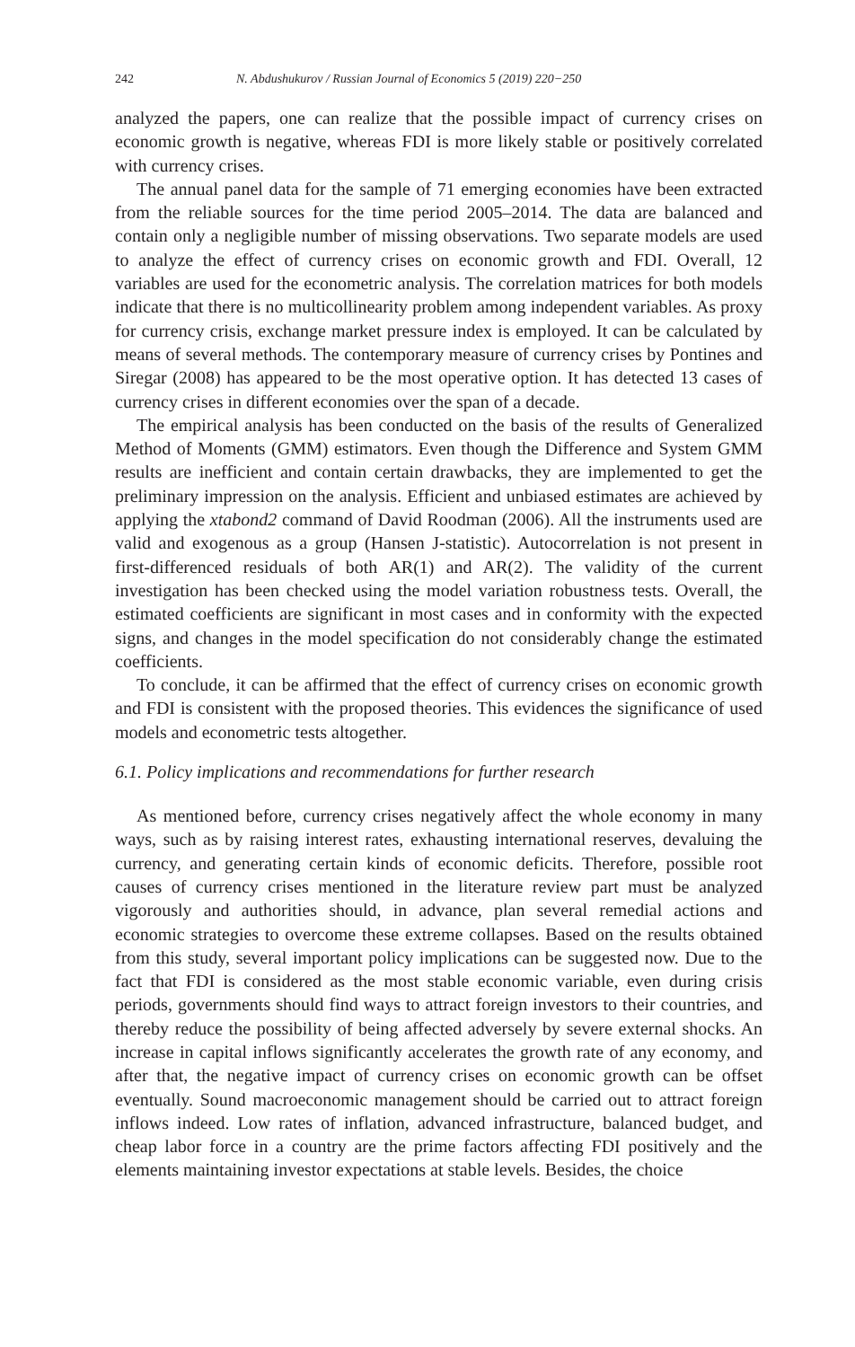242 N. Abdushukurov / Russian Journal of Economics 5 (2019) 220−250
analyzed the papers, one can realize that the possible impact of currency crises on economic growth is negative, whereas FDI is more likely stable or positively correlated with currency crises.
The annual panel data for the sample of 71 emerging economies have been extracted from the reliable sources for the time period 2005–2014. The data are balanced and contain only a negligible number of missing observations. Two separate models are used to analyze the effect of currency crises on economic growth and FDI. Overall, 12 variables are used for the econometric analysis. The correlation matrices for both models indicate that there is no multicollinearity problem among independent variables. As proxy for currency crisis, exchange market pressure index is employed. It can be calculated by means of several methods. The contemporary measure of currency crises by Pontines and Siregar (2008) has appeared to be the most operative option. It has detected 13 cases of currency crises in different economies over the span of a decade.
The empirical analysis has been conducted on the basis of the results of Generalized Method of Moments (GMM) estimators. Even though the Difference and System GMM results are inefficient and contain certain drawbacks, they are implemented to get the preliminary impression on the analysis. Efficient and unbiased estimates are achieved by applying the xtabond2 command of David Roodman (2006). All the instruments used are valid and exogenous as a group (Hansen J-statistic). Autocorrelation is not present in first-differenced residuals of both AR(1) and AR(2). The validity of the current investigation has been checked using the model variation robustness tests. Overall, the estimated coefficients are significant in most cases and in conformity with the expected signs, and changes in the model specification do not considerably change the estimated coefficients.
To conclude, it can be affirmed that the effect of currency crises on economic growth and FDI is consistent with the proposed theories. This evidences the significance of used models and econometric tests altogether.
6.1. Policy implications and recommendations for further research
As mentioned before, currency crises negatively affect the whole economy in many ways, such as by raising interest rates, exhausting international reserves, devaluing the currency, and generating certain kinds of economic deficits. Therefore, possible root causes of currency crises mentioned in the literature review part must be analyzed vigorously and authorities should, in advance, plan several remedial actions and economic strategies to overcome these extreme collapses. Based on the results obtained from this study, several important policy implications can be suggested now. Due to the fact that FDI is considered as the most stable economic variable, even during crisis periods, governments should find ways to attract foreign investors to their countries, and thereby reduce the possibility of being affected adversely by severe external shocks. An increase in capital inflows significantly accelerates the growth rate of any economy, and after that, the negative impact of currency crises on economic growth can be offset eventually. Sound macroeconomic management should be carried out to attract foreign inflows indeed. Low rates of inflation, advanced infrastructure, balanced budget, and cheap labor force in a country are the prime factors affecting FDI positively and the elements maintaining investor expectations at stable levels. Besides, the choice